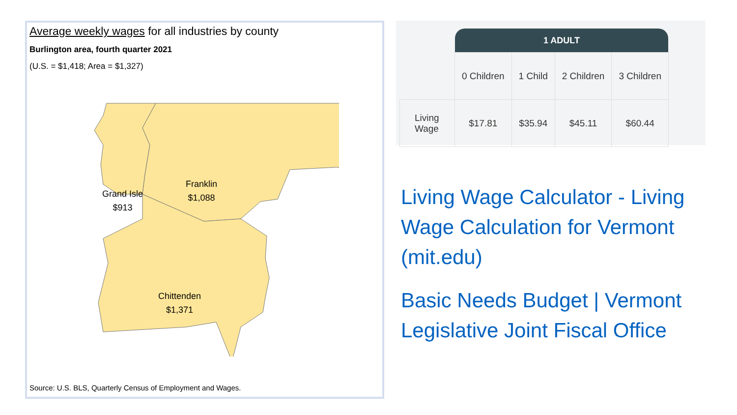Average weekly wages for all industries by county
Burlington area, fourth quarter 2021
(U.S. = $1,418; Area = $1,327)
Grand Isle
$913
Franklin
$1,088
Chittenden
$1,371
Source: U.S. BLS, Quarterly Census of Employment and Wages.
| | 1 ADULT | | | |
| --- | --- | --- | --- | --- |
| | 0 Children | 1 Child | 2 Children | 3 Children |
| Living Wage | $17.81 | $35.94 | $45.11 | $60.44 |
Living Wage Calculator - Living Wage Calculation for Vermont (mit.edu)
Basic Needs Budget | Vermont Legislative Joint Fiscal Office